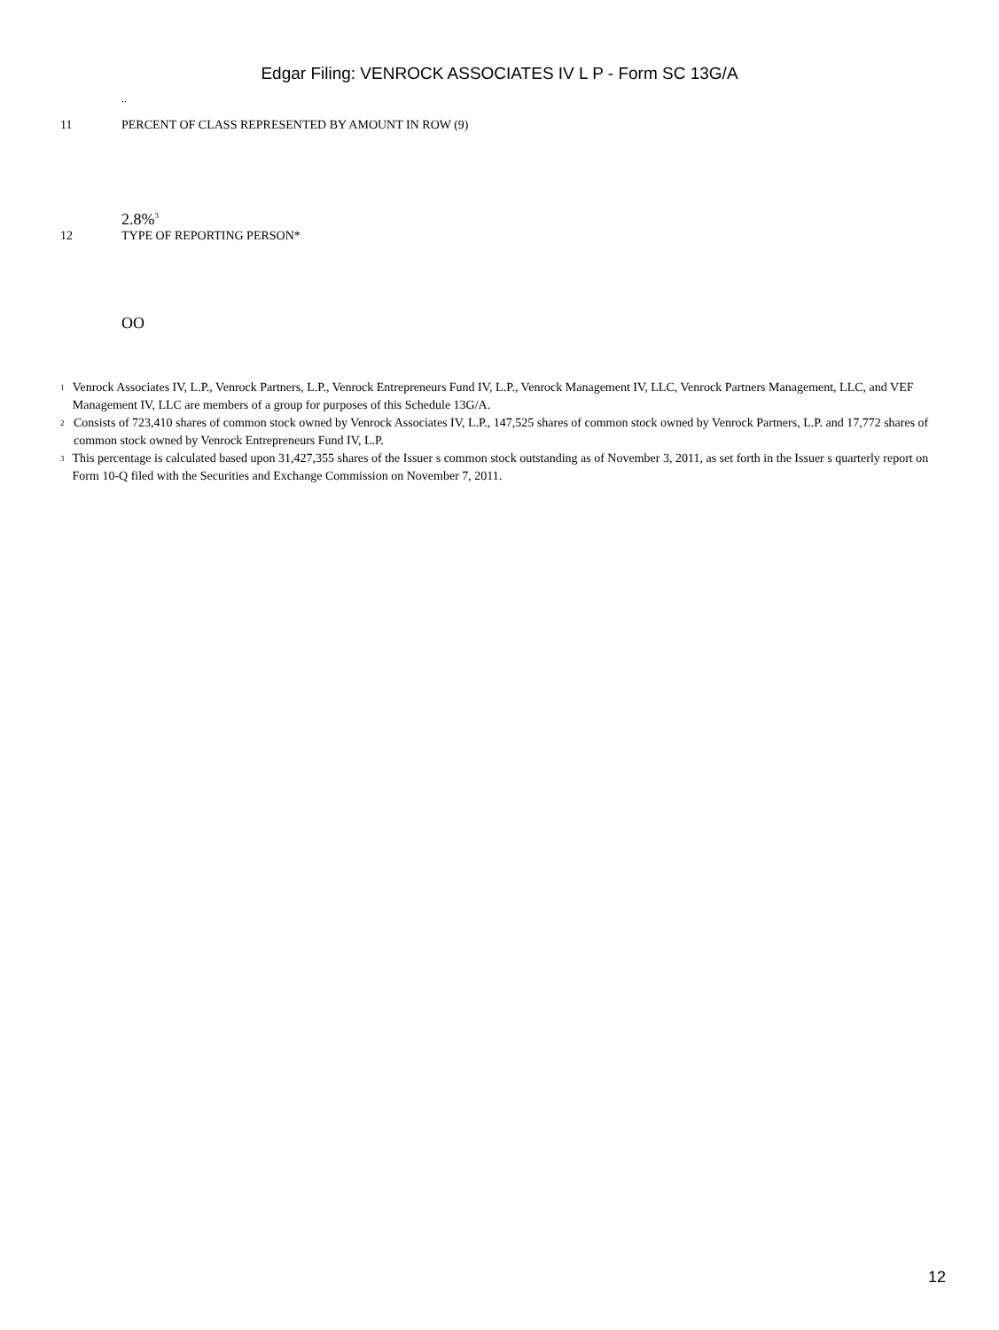Edgar Filing: VENROCK ASSOCIATES IV L P - Form SC 13G/A
..
11 PERCENT OF CLASS REPRESENTED BY AMOUNT IN ROW (9)
2.8%<sup>3</sup>
12 TYPE OF REPORTING PERSON*
OO
<sup>1</sup> Venrock Associates IV, L.P., Venrock Partners, L.P., Venrock Entrepreneurs Fund IV, L.P., Venrock Management IV, LLC, Venrock Partners Management, LLC, and VEF Management IV, LLC are members of a group for purposes of this Schedule 13G/A.
<sup>2</sup> Consists of 723,410 shares of common stock owned by Venrock Associates IV, L.P., 147,525 shares of common stock owned by Venrock Partners, L.P. and 17,772 shares of common stock owned by Venrock Entrepreneurs Fund IV, L.P.
<sup>3</sup> This percentage is calculated based upon 31,427,355 shares of the Issuer s common stock outstanding as of November 3, 2011, as set forth in the Issuer s quarterly report on Form 10-Q filed with the Securities and Exchange Commission on November 7, 2011.
12